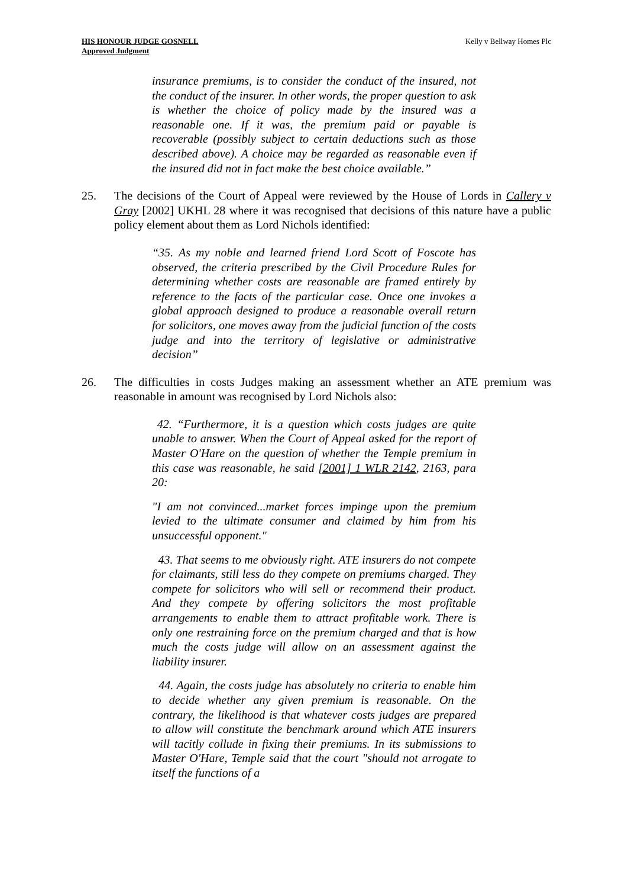HIS HONOUR JUDGE GOSNELL
Approved Judgment
Kelly v Bellway Homes Plc
insurance premiums, is to consider the conduct of the insured, not the conduct of the insurer. In other words, the proper question to ask is whether the choice of policy made by the insured was a reasonable one. If it was, the premium paid or payable is recoverable (possibly subject to certain deductions such as those described above). A choice may be regarded as reasonable even if the insured did not in fact make the best choice available.”
25. The decisions of the Court of Appeal were reviewed by the House of Lords in Callery v Gray [2002] UKHL 28 where it was recognised that decisions of this nature have a public policy element about them as Lord Nichols identified:
“35. As my noble and learned friend Lord Scott of Foscote has observed, the criteria prescribed by the Civil Procedure Rules for determining whether costs are reasonable are framed entirely by reference to the facts of the particular case. Once one invokes a global approach designed to produce a reasonable overall return for solicitors, one moves away from the judicial function of the costs judge and into the territory of legislative or administrative decision”
26. The difficulties in costs Judges making an assessment whether an ATE premium was reasonable in amount was recognised by Lord Nichols also:
42. “Furthermore, it is a question which costs judges are quite unable to answer. When the Court of Appeal asked for the report of Master O'Hare on the question of whether the Temple premium in this case was reasonable, he said [2001] 1 WLR 2142, 2163, para 20:
"I am not convinced...market forces impinge upon the premium levied to the ultimate consumer and claimed by him from his unsuccessful opponent."
43. That seems to me obviously right. ATE insurers do not compete for claimants, still less do they compete on premiums charged. They compete for solicitors who will sell or recommend their product. And they compete by offering solicitors the most profitable arrangements to enable them to attract profitable work. There is only one restraining force on the premium charged and that is how much the costs judge will allow on an assessment against the liability insurer.
44. Again, the costs judge has absolutely no criteria to enable him to decide whether any given premium is reasonable. On the contrary, the likelihood is that whatever costs judges are prepared to allow will constitute the benchmark around which ATE insurers will tacitly collude in fixing their premiums. In its submissions to Master O'Hare, Temple said that the court "should not arrogate to itself the functions of a